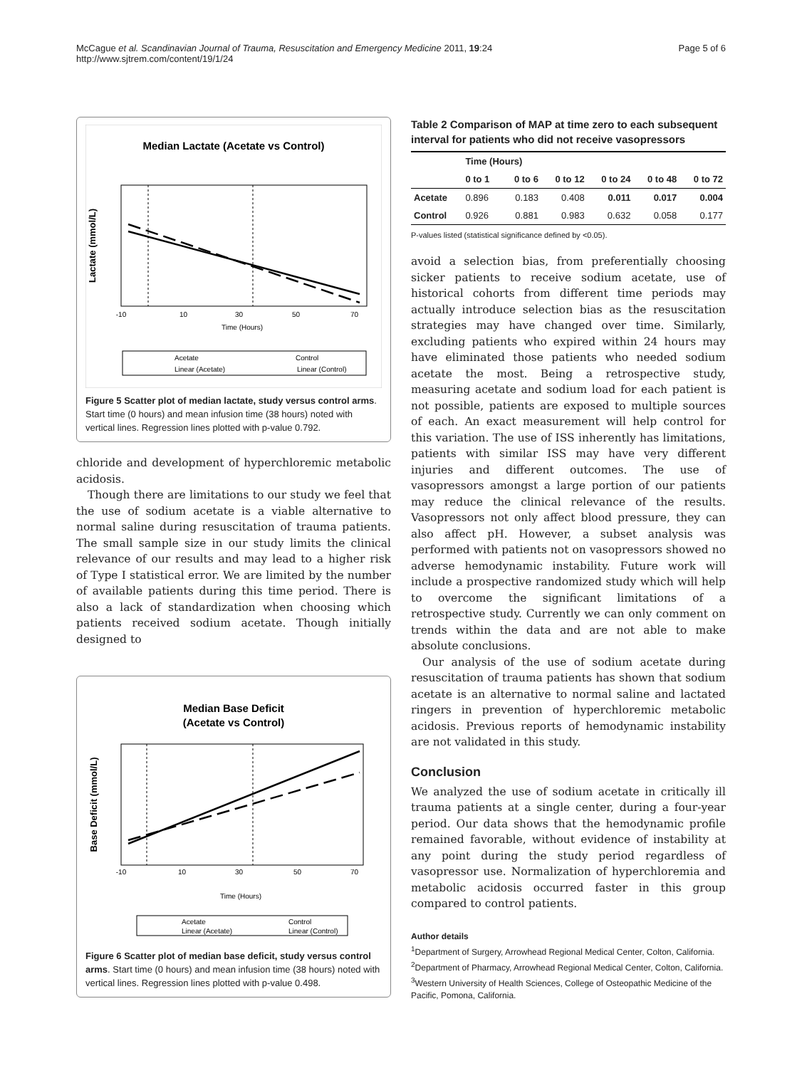McCague et al. Scandinavian Journal of Trauma, Resuscitation and Emergency Medicine 2011, 19:24
http://www.sjtrem.com/content/19/1/24
Page 5 of 6
Median Lactate (Acetate vs Control)
-10
10
30
50
70
Time (Hours)
Lactate (mmol/L)
Acetate
Control
Linear (Acetate)
Linear (Control)
Figure 5 Scatter plot of median lactate, study versus control arms. Start time (0 hours) and mean infusion time (38 hours) noted with vertical lines. Regression lines plotted with p-value 0.792.
chloride and development of hyperchloremic metabolic acidosis.
Though there are limitations to our study we feel that the use of sodium acetate is a viable alternative to normal saline during resuscitation of trauma patients. The small sample size in our study limits the clinical relevance of our results and may lead to a higher risk of Type I statistical error. We are limited by the number of available patients during this time period. There is also a lack of standardization when choosing which patients received sodium acetate. Though initially designed to
Median Base Deficit
(Acetate vs Control)
-10
10
30
50
70
Time (Hours)
Base Deficit (mmol/L)
Acetate
Control
Linear (Acetate)
Linear (Control)
Figure 6 Scatter plot of median base deficit, study versus control arms. Start time (0 hours) and mean infusion time (38 hours) noted with vertical lines. Regression lines plotted with p-value 0.498.
Table 2 Comparison of MAP at time zero to each subsequent interval for patients who did not receive vasopressors
| | Time (Hours) | | | | | |
| --- | --- | --- | --- | --- | --- | --- |
| | 0 to 1 | 0 to 6 | 0 to 12 | 0 to 24 | 0 to 48 | 0 to 72 |
| Acetate | 0.896 | 0.183 | 0.408 | 0.011 | 0.017 | 0.004 |
| Control | 0.926 | 0.881 | 0.983 | 0.632 | 0.058 | 0.177 |
P-values listed (statistical significance defined by <0.05).
avoid a selection bias, from preferentially choosing sicker patients to receive sodium acetate, use of historical cohorts from different time periods may actually introduce selection bias as the resuscitation strategies may have changed over time. Similarly, excluding patients who expired within 24 hours may have eliminated those patients who needed sodium acetate the most. Being a retrospective study, measuring acetate and sodium load for each patient is not possible, patients are exposed to multiple sources of each. An exact measurement will help control for this variation. The use of ISS inherently has limitations, patients with similar ISS may have very different injuries and different outcomes. The use of vasopressors amongst a large portion of our patients may reduce the clinical relevance of the results. Vasopressors not only affect blood pressure, they can also affect pH. However, a subset analysis was performed with patients not on vasopressors showed no adverse hemodynamic instability. Future work will include a prospective randomized study which will help to overcome the significant limitations of a retrospective study. Currently we can only comment on trends within the data and are not able to make absolute conclusions.
Our analysis of the use of sodium acetate during resuscitation of trauma patients has shown that sodium acetate is an alternative to normal saline and lactated ringers in prevention of hyperchloremic metabolic acidosis. Previous reports of hemodynamic instability are not validated in this study.
Conclusion
We analyzed the use of sodium acetate in critically ill trauma patients at a single center, during a four-year period. Our data shows that the hemodynamic profile remained favorable, without evidence of instability at any point during the study period regardless of vasopressor use. Normalization of hyperchloremia and metabolic acidosis occurred faster in this group compared to control patients.
Author details
<sup>1</sup> Department of Surgery, Arrowhead Regional Medical Center, Colton, California. <sup>2</sup>Department of Pharmacy, Arrowhead Regional Medical Center, Colton, California. <sup>3</sup>Western University of Health Sciences, College of Osteopathic Medicine of the Pacific, Pomona, California.